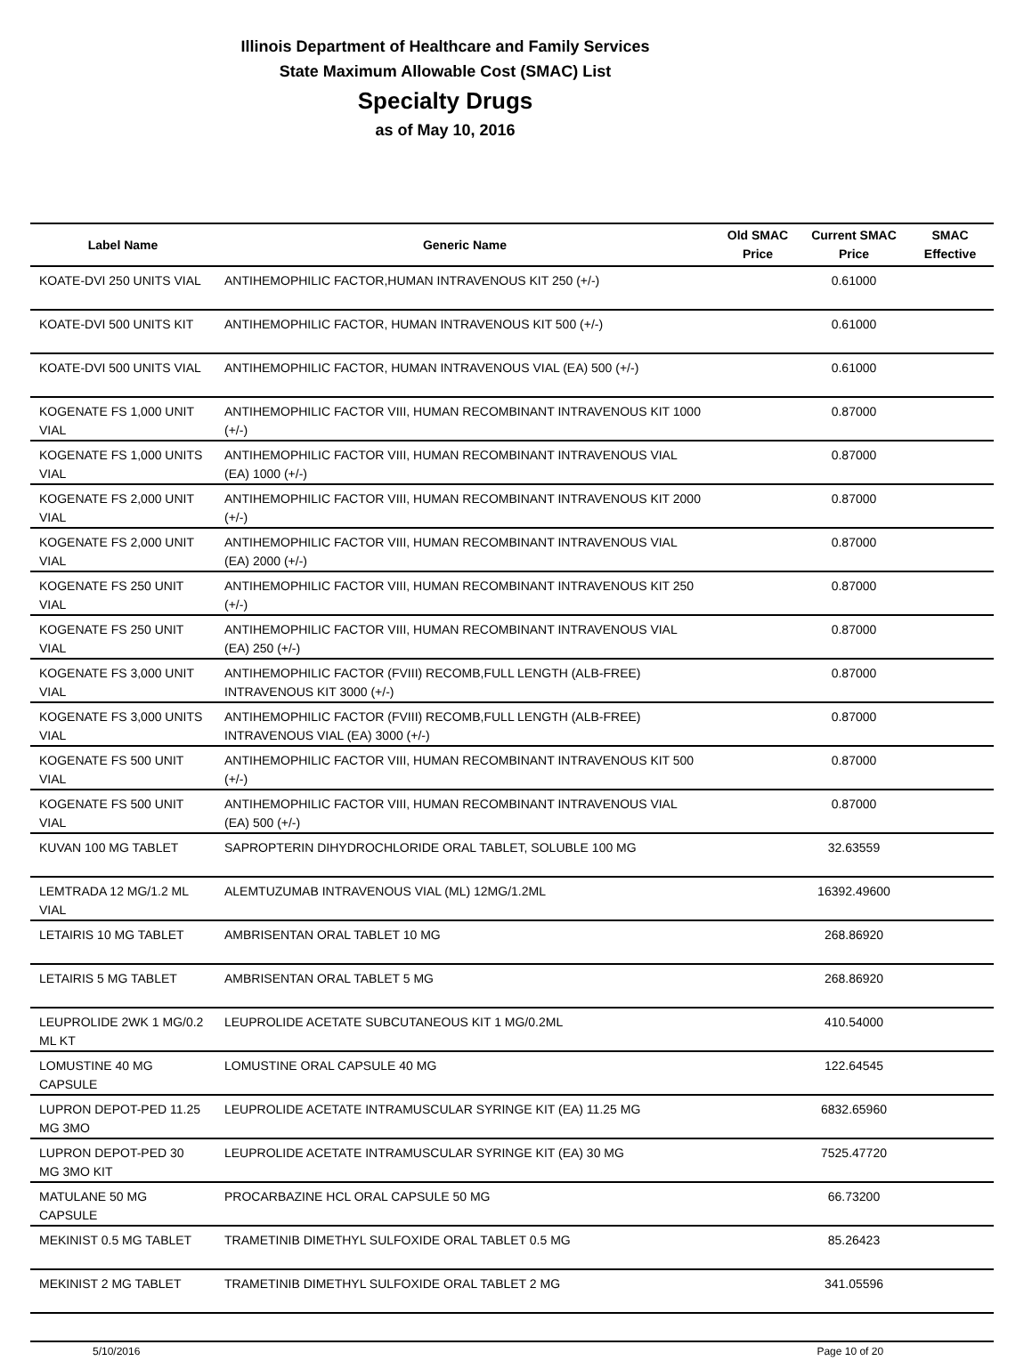Illinois Department of Healthcare and Family Services
State Maximum Allowable Cost (SMAC) List
Specialty Drugs
as of May 10, 2016
| Label Name | Generic Name | Old SMAC Price | Current SMAC Price | SMAC Effective |
| --- | --- | --- | --- | --- |
| KOATE-DVI 250 UNITS VIAL | ANTIHEMOPHILIC FACTOR,HUMAN INTRAVENOUS KIT 250 (+/-) | | 0.61000 | |
| KOATE-DVI 500 UNITS KIT | ANTIHEMOPHILIC FACTOR, HUMAN INTRAVENOUS KIT 500 (+/-) | | 0.61000 | |
| KOATE-DVI 500 UNITS VIAL | ANTIHEMOPHILIC FACTOR, HUMAN INTRAVENOUS VIAL (EA) 500 (+/-) | | 0.61000 | |
| KOGENATE FS 1,000 UNIT VIAL | ANTIHEMOPHILIC FACTOR VIII, HUMAN RECOMBINANT INTRAVENOUS KIT 1000 (+/-) | | 0.87000 | |
| KOGENATE FS 1,000 UNITS VIAL | ANTIHEMOPHILIC FACTOR VIII, HUMAN RECOMBINANT INTRAVENOUS VIAL (EA) 1000 (+/-) | | 0.87000 | |
| KOGENATE FS 2,000 UNIT VIAL | ANTIHEMOPHILIC FACTOR VIII, HUMAN RECOMBINANT INTRAVENOUS KIT 2000 (+/-) | | 0.87000 | |
| KOGENATE FS 2,000 UNIT VIAL | ANTIHEMOPHILIC FACTOR VIII, HUMAN RECOMBINANT INTRAVENOUS VIAL (EA) 2000 (+/-) | | 0.87000 | |
| KOGENATE FS 250 UNIT VIAL | ANTIHEMOPHILIC FACTOR VIII, HUMAN RECOMBINANT INTRAVENOUS KIT 250 (+/-) | | 0.87000 | |
| KOGENATE FS 250 UNIT VIAL | ANTIHEMOPHILIC FACTOR VIII, HUMAN RECOMBINANT INTRAVENOUS VIAL (EA) 250 (+/-) | | 0.87000 | |
| KOGENATE FS 3,000 UNIT VIAL | ANTIHEMOPHILIC FACTOR (FVIII) RECOMB,FULL LENGTH (ALB-FREE) INTRAVENOUS KIT 3000 (+/-) | | 0.87000 | |
| KOGENATE FS 3,000 UNITS VIAL | ANTIHEMOPHILIC FACTOR (FVIII) RECOMB,FULL LENGTH (ALB-FREE) INTRAVENOUS VIAL (EA) 3000 (+/-) | | 0.87000 | |
| KOGENATE FS 500 UNIT VIAL | ANTIHEMOPHILIC FACTOR VIII, HUMAN RECOMBINANT INTRAVENOUS KIT 500 (+/-) | | 0.87000 | |
| KOGENATE FS 500 UNIT VIAL | ANTIHEMOPHILIC FACTOR VIII, HUMAN RECOMBINANT INTRAVENOUS VIAL (EA) 500 (+/-) | | 0.87000 | |
| KUVAN 100 MG TABLET | SAPROPTERIN DIHYDROCHLORIDE ORAL TABLET, SOLUBLE 100 MG | | 32.63559 | |
| LEMTRADA 12 MG/1.2 ML VIAL | ALEMTUZUMAB INTRAVENOUS VIAL (ML) 12MG/1.2ML | | 16392.49600 | |
| LETAIRIS 10 MG TABLET | AMBRISENTAN ORAL TABLET 10 MG | | 268.86920 | |
| LETAIRIS 5 MG TABLET | AMBRISENTAN ORAL TABLET 5 MG | | 268.86920 | |
| LEUPROLIDE 2WK 1 MG/0.2 ML KT | LEUPROLIDE ACETATE SUBCUTANEOUS KIT 1 MG/0.2ML | | 410.54000 | |
| LOMUSTINE 40 MG CAPSULE | LOMUSTINE ORAL CAPSULE 40 MG | | 122.64545 | |
| LUPRON DEPOT-PED 11.25 MG 3MO | LEUPROLIDE ACETATE INTRAMUSCULAR SYRINGE KIT (EA) 11.25 MG | | 6832.65960 | |
| LUPRON DEPOT-PED 30 MG 3MO KIT | LEUPROLIDE ACETATE INTRAMUSCULAR SYRINGE KIT (EA) 30 MG | | 7525.47720 | |
| MATULANE 50 MG CAPSULE | PROCARBAZINE HCL ORAL CAPSULE 50 MG | | 66.73200 | |
| MEKINIST 0.5 MG TABLET | TRAMETINIB DIMETHYL SULFOXIDE ORAL TABLET 0.5 MG | | 85.26423 | |
| MEKINIST 2 MG TABLET | TRAMETINIB DIMETHYL SULFOXIDE ORAL TABLET 2 MG | | 341.05596 | |
5/10/2016 Page 10 of 20